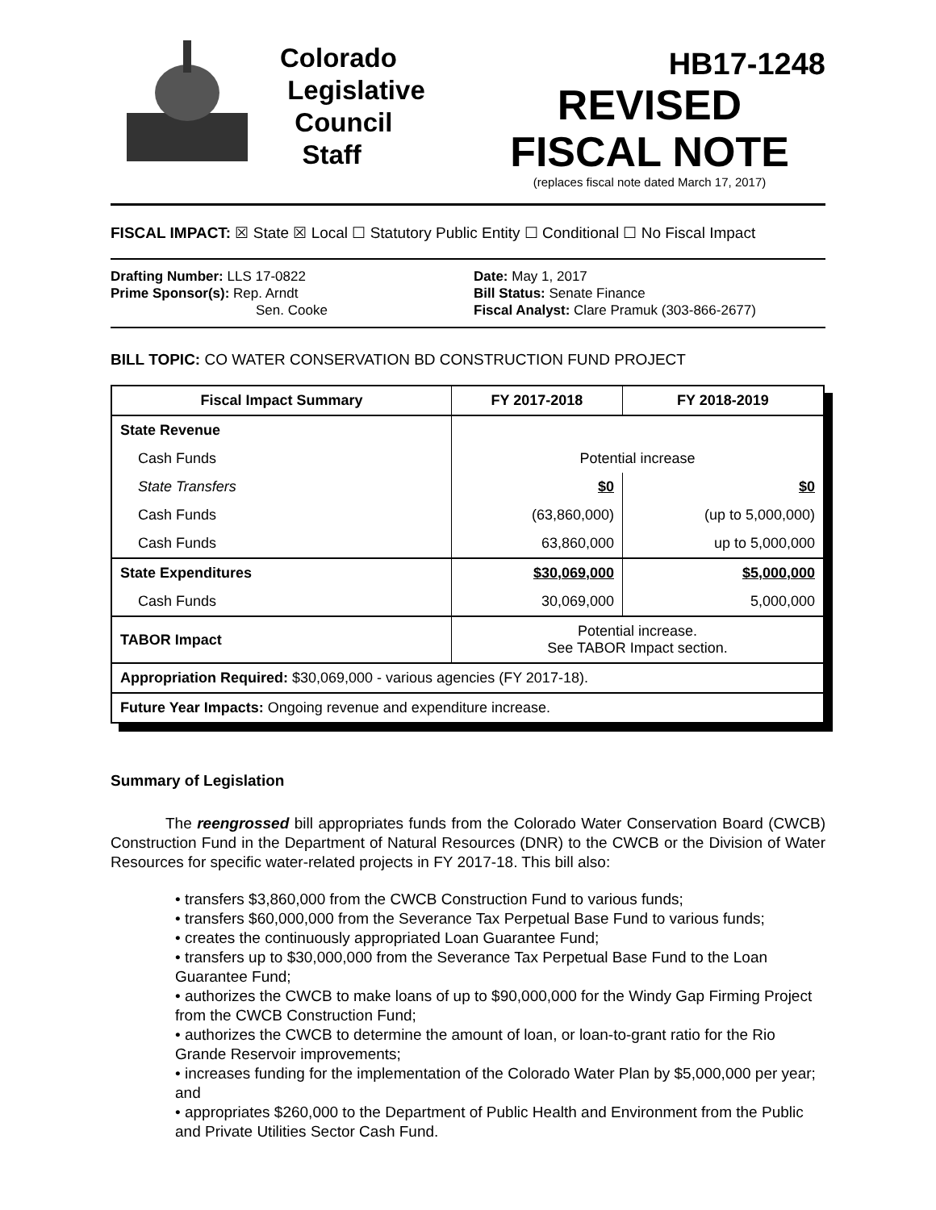Colorado
Legislative
Council
Staff
HB17-1248
REVISED
FISCAL NOTE
(replaces fiscal note dated March 17, 2017)
FISCAL IMPACT: ☒ State ☒ Local ☐ Statutory Public Entity ☐ Conditional ☐ No Fiscal Impact
Drafting Number: LLS 17-0822
Prime Sponsor(s): Rep. Arndt
Sen. Cooke
Date: May 1, 2017
Bill Status: Senate Finance
Fiscal Analyst: Clare Pramuk (303-866-2677)
BILL TOPIC: CO WATER CONSERVATION BD CONSTRUCTION FUND PROJECT
| Fiscal Impact Summary | FY 2017-2018 | FY 2018-2019 |
| --- | --- | --- |
| State Revenue | | |
| Cash Funds | Potential increase | |
| State Transfers | $0 | $0 |
| Cash Funds | (63,860,000) | (up to 5,000,000) |
| Cash Funds | 63,860,000 | up to 5,000,000 |
| State Expenditures | $30,069,000 | $5,000,000 |
| Cash Funds | 30,069,000 | 5,000,000 |
| TABOR Impact | Potential increase. See TABOR Impact section. | |
| Appropriation Required: $30,069,000 - various agencies (FY 2017-18). | | |
| Future Year Impacts: Ongoing revenue and expenditure increase. | | |
Summary of Legislation
The reengrossed bill appropriates funds from the Colorado Water Conservation Board (CWCB) Construction Fund in the Department of Natural Resources (DNR) to the CWCB or the Division of Water Resources for specific water-related projects in FY 2017-18. This bill also:
• transfers $3,860,000 from the CWCB Construction Fund to various funds;
• transfers $60,000,000 from the Severance Tax Perpetual Base Fund to various funds;
• creates the continuously appropriated Loan Guarantee Fund;
• transfers up to $30,000,000 from the Severance Tax Perpetual Base Fund to the Loan Guarantee Fund;
• authorizes the CWCB to make loans of up to $90,000,000 for the Windy Gap Firming Project from the CWCB Construction Fund;
• authorizes the CWCB to determine the amount of loan, or loan-to-grant ratio for the Rio Grande Reservoir improvements;
• increases funding for the implementation of the Colorado Water Plan by $5,000,000 per year; and
• appropriates $260,000 to the Department of Public Health and Environment from the Public and Private Utilities Sector Cash Fund.